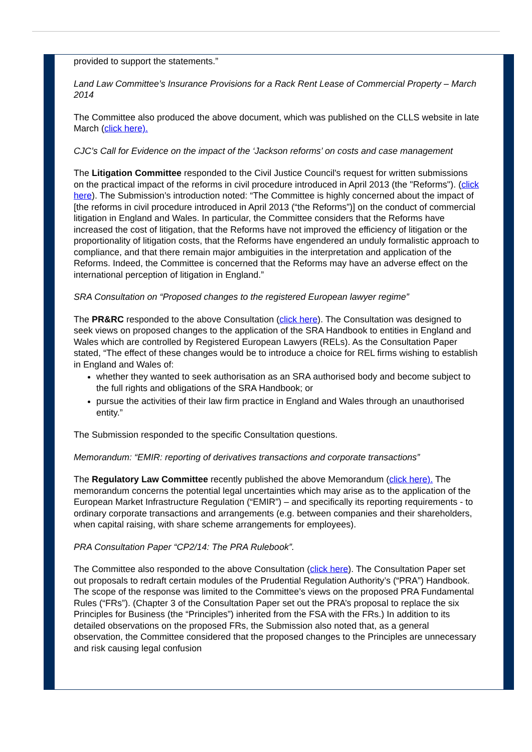provided to support the statements.”
Land Law Committee’s Insurance Provisions for a Rack Rent Lease of Commercial Property – March 2014
The Committee also produced the above document, which was published on the CLLS website in late March (click here).
CJC’s Call for Evidence on the impact of the ‘Jackson reforms’ on costs and case management
The Litigation Committee responded to the Civil Justice Council's request for written submissions on the practical impact of the reforms in civil procedure introduced in April 2013 (the "Reforms"). (click here). The Submission’s introduction noted: “The Committee is highly concerned about the impact of [the reforms in civil procedure introduced in April 2013 (“the Reforms”)] on the conduct of commercial litigation in England and Wales. In particular, the Committee considers that the Reforms have increased the cost of litigation, that the Reforms have not improved the efficiency of litigation or the proportionality of litigation costs, that the Reforms have engendered an unduly formalistic approach to compliance, and that there remain major ambiguities in the interpretation and application of the Reforms. Indeed, the Committee is concerned that the Reforms may have an adverse effect on the international perception of litigation in England.”
SRA Consultation on “Proposed changes to the registered European lawyer regime”
The PR&RC responded to the above Consultation (click here). The Consultation was designed to seek views on proposed changes to the application of the SRA Handbook to entities in England and Wales which are controlled by Registered European Lawyers (RELs). As the Consultation Paper stated, “The effect of these changes would be to introduce a choice for REL firms wishing to establish in England and Wales of:
whether they wanted to seek authorisation as an SRA authorised body and become subject to the full rights and obligations of the SRA Handbook; or
pursue the activities of their law firm practice in England and Wales through an unauthorised entity.”
The Submission responded to the specific Consultation questions.
Memorandum: “EMIR: reporting of derivatives transactions and corporate transactions”
The Regulatory Law Committee recently published the above Memorandum (click here). The memorandum concerns the potential legal uncertainties which may arise as to the application of the European Market Infrastructure Regulation (“EMIR”) – and specifically its reporting requirements - to ordinary corporate transactions and arrangements (e.g. between companies and their shareholders, when capital raising, with share scheme arrangements for employees).
PRA Consultation Paper “CP2/14: The PRA Rulebook”.
The Committee also responded to the above Consultation (click here). The Consultation Paper set out proposals to redraft certain modules of the Prudential Regulation Authority’s (“PRA”) Handbook. The scope of the response was limited to the Committee’s views on the proposed PRA Fundamental Rules (“FRs”). (Chapter 3 of the Consultation Paper set out the PRA’s proposal to replace the six Principles for Business (the “Principles”) inherited from the FSA with the FRs.) In addition to its detailed observations on the proposed FRs, the Submission also noted that, as a general observation, the Committee considered that the proposed changes to the Principles are unnecessary and risk causing legal confusion